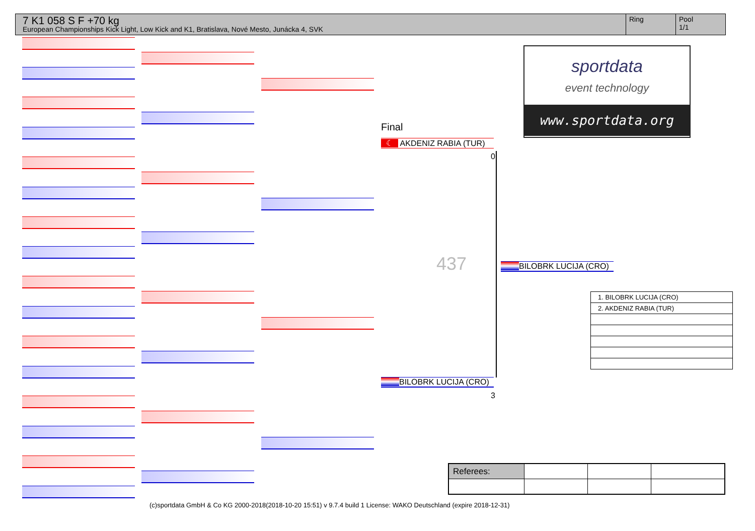7 K1 058 S F +70 kg
European Championships Kick Light, Low Kick and K1, Bratislava, Nové Mesto, Junácka 4, SVK
Ring Pool
1/1
sportdata
event technology
www.sportdata.org
Final
☾ AKDENIZ RABIA (TUR)
0
437 BILOBRK LUCIJA (CRO)
BILOBRK LUCIJA (CRO)
3
| 1. BILOBRK LUCIJA (CRO) |
| 2. AKDENIZ RABIA (TUR) |
| Referees: | | | |
(c)sportdata GmbH & Co KG 2000-2018(2018-10-20 15:51) v 9.7.4 build 1 License: WAKO Deutschland (expire 2018-12-31)